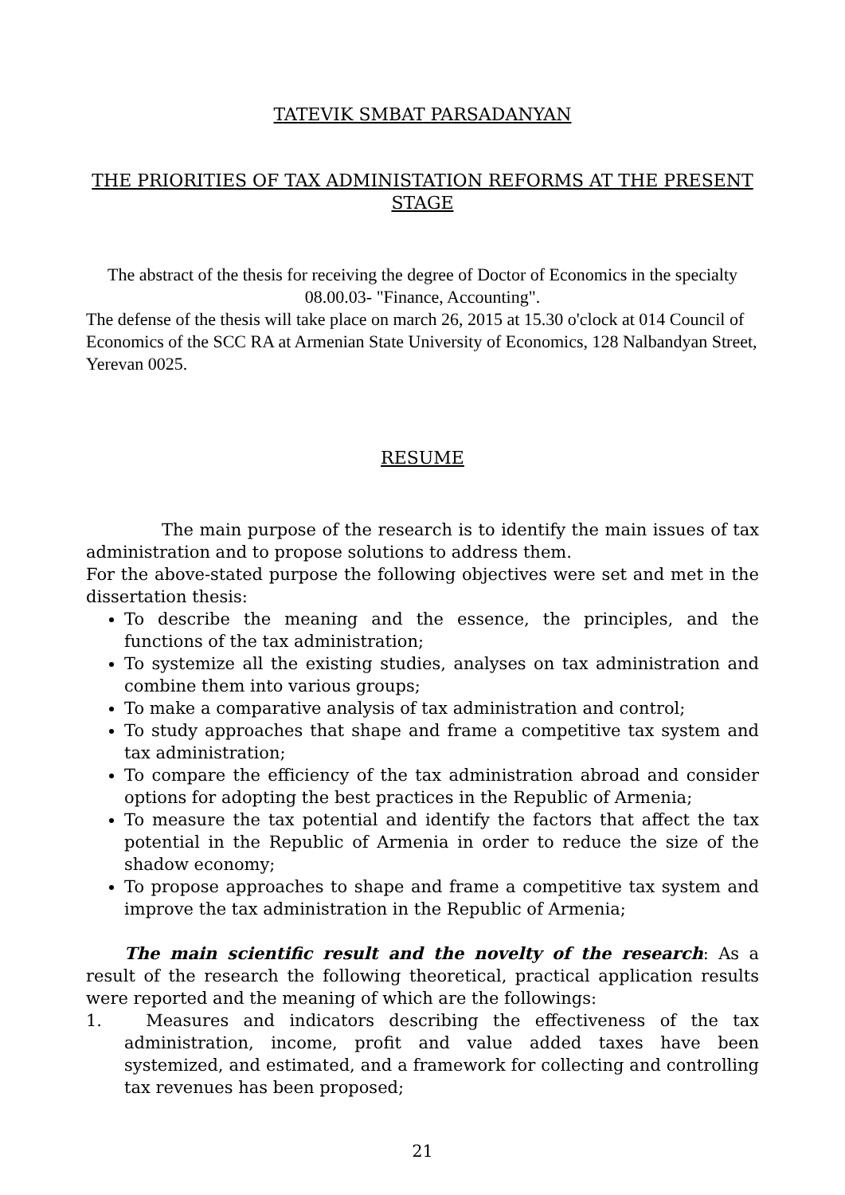TATEVIK SMBAT PARSADANYAN
THE PRIORITIES OF TAX ADMINISTATION REFORMS AT THE PRESENT STAGE
The abstract of the thesis for receiving the degree of Doctor of Economics in the specialty 08.00.03- "Finance, Accounting".
The defense of the thesis will take place on march 26, 2015 at 15.30 o'clock at 014 Council of Economics of the SCC RA at Armenian State University of Economics, 128 Nalbandyan Street, Yerevan 0025.
RESUME
The main purpose of the research is to identify the main issues of tax administration and to propose solutions to address them.
For the above-stated purpose the following objectives were set and met in the dissertation thesis:
To describe the meaning and the essence, the principles, and the functions of the tax administration;
To systemize all the existing studies, analyses on tax administration and combine them into various groups;
To make a comparative analysis of tax administration and control;
To study approaches that shape and frame a competitive tax system and tax administration;
To compare the efficiency of the tax administration abroad and consider options for adopting the best practices in the Republic of Armenia;
To measure the tax potential and identify the factors that affect the tax potential in the Republic of Armenia in order to reduce the size of the shadow economy;
To propose approaches to shape and frame a competitive tax system and improve the tax administration in the Republic of Armenia;
The main scientific result and the novelty of the research: As a result of the research the following theoretical, practical application results were reported and the meaning of which are the followings:
1. Measures and indicators describing the effectiveness of the tax administration, income, profit and value added taxes have been systemized, and estimated, and a framework for collecting and controlling tax revenues has been proposed;
21